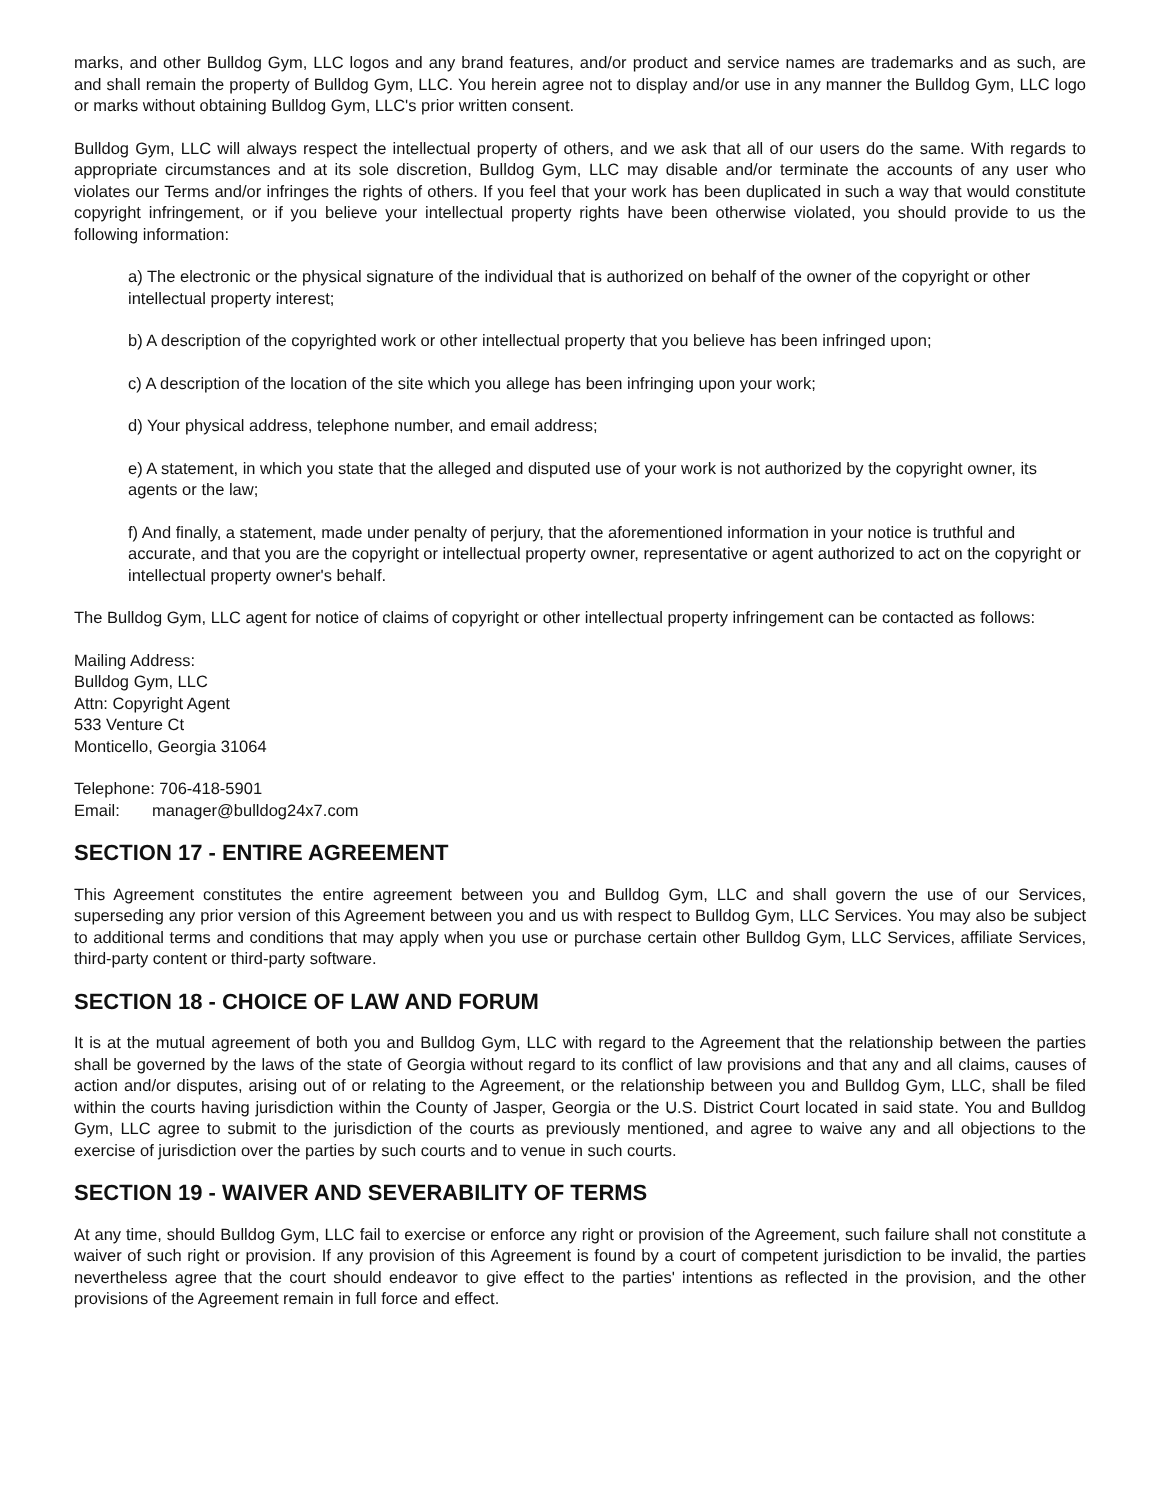marks, and other Bulldog Gym, LLC logos and any brand features, and/or product and service names are trademarks and as such, are and shall remain the property of Bulldog Gym, LLC. You herein agree not to display and/or use in any manner the Bulldog Gym, LLC logo or marks without obtaining Bulldog Gym, LLC's prior written consent.
Bulldog Gym, LLC will always respect the intellectual property of others, and we ask that all of our users do the same. With regards to appropriate circumstances and at its sole discretion, Bulldog Gym, LLC may disable and/or terminate the accounts of any user who violates our Terms and/or infringes the rights of others. If you feel that your work has been duplicated in such a way that would constitute copyright infringement, or if you believe your intellectual property rights have been otherwise violated, you should provide to us the following information:
a) The electronic or the physical signature of the individual that is authorized on behalf of the owner of the copyright or other intellectual property interest;
b) A description of the copyrighted work or other intellectual property that you believe has been infringed upon;
c) A description of the location of the site which you allege has been infringing upon your work;
d) Your physical address, telephone number, and email address;
e) A statement, in which you state that the alleged and disputed use of your work is not authorized by the copyright owner, its agents or the law;
f) And finally, a statement, made under penalty of perjury, that the aforementioned information in your notice is truthful and accurate, and that you are the copyright or intellectual property owner, representative or agent authorized to act on the copyright or intellectual property owner's behalf.
The Bulldog Gym, LLC agent for notice of claims of copyright or other intellectual property infringement can be contacted as follows:
Mailing Address:
Bulldog Gym, LLC
Attn: Copyright Agent
533 Venture Ct
Monticello, Georgia 31064
Telephone: 706-418-5901
Email: manager@bulldog24x7.com
SECTION 17 - ENTIRE AGREEMENT
This Agreement constitutes the entire agreement between you and Bulldog Gym, LLC and shall govern the use of our Services, superseding any prior version of this Agreement between you and us with respect to Bulldog Gym, LLC Services. You may also be subject to additional terms and conditions that may apply when you use or purchase certain other Bulldog Gym, LLC Services, affiliate Services, third-party content or third-party software.
SECTION 18 - CHOICE OF LAW AND FORUM
It is at the mutual agreement of both you and Bulldog Gym, LLC with regard to the Agreement that the relationship between the parties shall be governed by the laws of the state of Georgia without regard to its conflict of law provisions and that any and all claims, causes of action and/or disputes, arising out of or relating to the Agreement, or the relationship between you and Bulldog Gym, LLC, shall be filed within the courts having jurisdiction within the County of Jasper, Georgia or the U.S. District Court located in said state. You and Bulldog Gym, LLC agree to submit to the jurisdiction of the courts as previously mentioned, and agree to waive any and all objections to the exercise of jurisdiction over the parties by such courts and to venue in such courts.
SECTION 19 - WAIVER AND SEVERABILITY OF TERMS
At any time, should Bulldog Gym, LLC fail to exercise or enforce any right or provision of the Agreement, such failure shall not constitute a waiver of such right or provision. If any provision of this Agreement is found by a court of competent jurisdiction to be invalid, the parties nevertheless agree that the court should endeavor to give effect to the parties' intentions as reflected in the provision, and the other provisions of the Agreement remain in full force and effect.